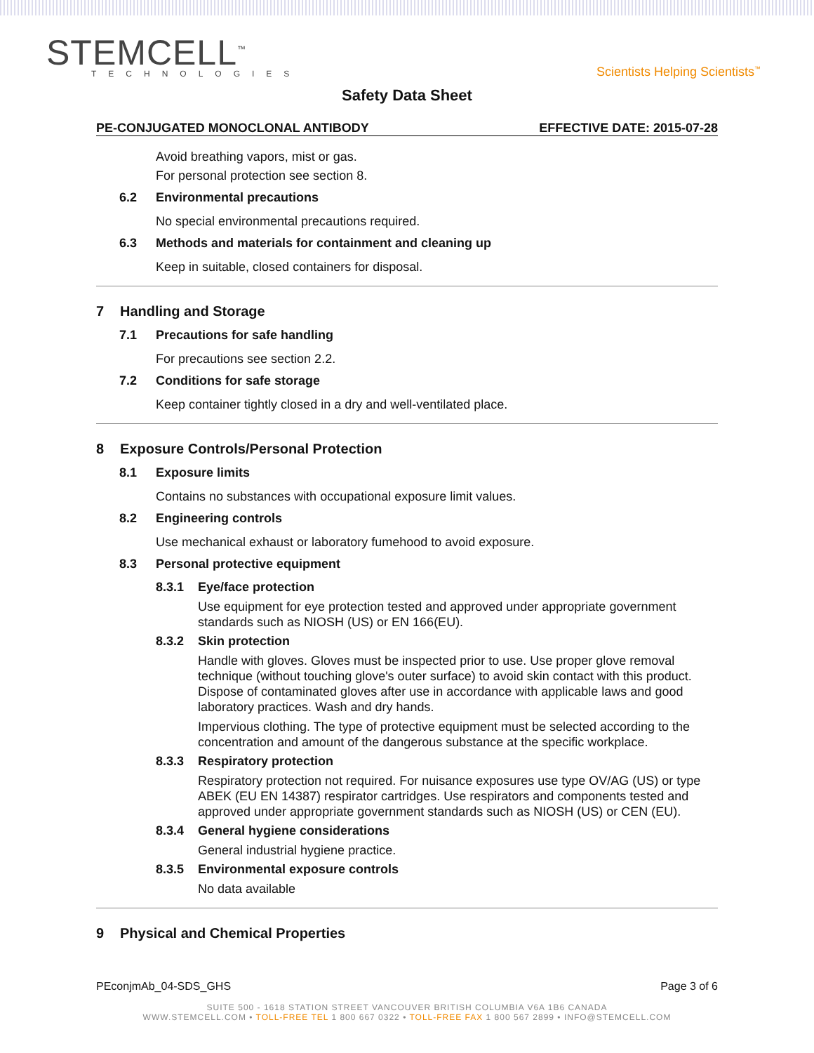STEMCELL<sup>™</sup>
TECHNOLOGIES
Scientists Helping Scientists<sup>™</sup>
Safety Data Sheet
PE-CONJUGATED MONOCLONAL ANTIBODY EFFECTIVE DATE: 2015-07-28
Avoid breathing vapors, mist or gas.
For personal protection see section 8.
6.2 Environmental precautions
No special environmental precautions required.
6.3 Methods and materials for containment and cleaning up
Keep in suitable, closed containers for disposal.
7 Handling and Storage
7.1 Precautions for safe handling
For precautions see section 2.2.
7.2 Conditions for safe storage
Keep container tightly closed in a dry and well-ventilated place.
8 Exposure Controls/Personal Protection
8.1 Exposure limits
Contains no substances with occupational exposure limit values.
8.2 Engineering controls
Use mechanical exhaust or laboratory fumehood to avoid exposure.
8.3 Personal protective equipment
8.3.1 Eye/face protection
Use equipment for eye protection tested and approved under appropriate government standards such as NIOSH (US) or EN 166(EU).
8.3.2 Skin protection
Handle with gloves. Gloves must be inspected prior to use. Use proper glove removal technique (without touching glove's outer surface) to avoid skin contact with this product. Dispose of contaminated gloves after use in accordance with applicable laws and good laboratory practices. Wash and dry hands.
Impervious clothing. The type of protective equipment must be selected according to the concentration and amount of the dangerous substance at the specific workplace.
8.3.3 Respiratory protection
Respiratory protection not required. For nuisance exposures use type OV/AG (US) or type ABEK (EU EN 14387) respirator cartridges. Use respirators and components tested and approved under appropriate government standards such as NIOSH (US) or CEN (EU).
8.3.4 General hygiene considerations
General industrial hygiene practice.
8.3.5 Environmental exposure controls
No data available
9 Physical and Chemical Properties
PEconjmAb_04-SDS_GHS Page 3 of 6
SUITE 500 - 1618 STATION STREET VANCOUVER BRITISH COLUMBIA V6A 1B6 CANADA
WWW.STEMCELL.COM • TOLL-FREE TEL 1 800 667 0322 • TOLL-FREE FAX 1 800 567 2899 • INFO@STEMCELL.COM